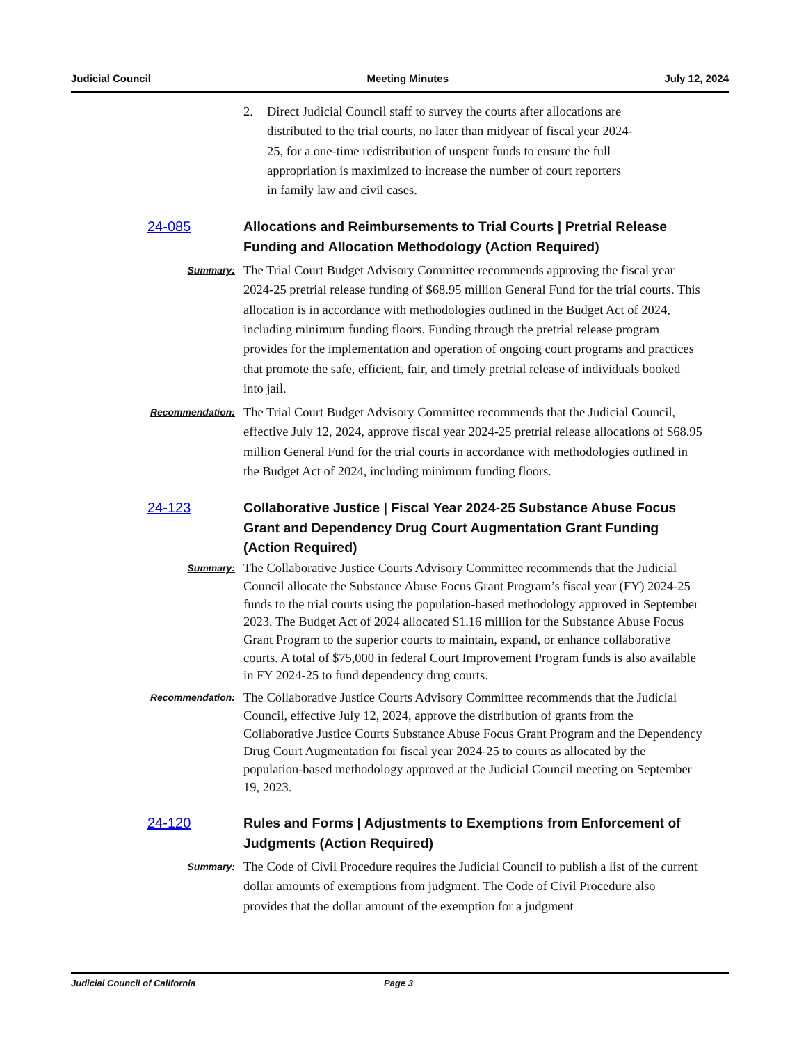Judicial Council Meeting Minutes July 12, 2024
2. Direct Judicial Council staff to survey the courts after allocations are distributed to the trial courts, no later than midyear of fiscal year 2024-25, for a one-time redistribution of unspent funds to ensure the full appropriation is maximized to increase the number of court reporters in family law and civil cases.
24-085 Allocations and Reimbursements to Trial Courts | Pretrial Release Funding and Allocation Methodology (Action Required)
Summary:
The Trial Court Budget Advisory Committee recommends approving the fiscal year 2024-25 pretrial release funding of $68.95 million General Fund for the trial courts. This allocation is in accordance with methodologies outlined in the Budget Act of 2024, including minimum funding floors. Funding through the pretrial release program provides for the implementation and operation of ongoing court programs and practices that promote the safe, efficient, fair, and timely pretrial release of individuals booked into jail.
Recommendation:
The Trial Court Budget Advisory Committee recommends that the Judicial Council, effective July 12, 2024, approve fiscal year 2024-25 pretrial release allocations of $68.95 million General Fund for the trial courts in accordance with methodologies outlined in the Budget Act of 2024, including minimum funding floors.
24-123 Collaborative Justice | Fiscal Year 2024-25 Substance Abuse Focus Grant and Dependency Drug Court Augmentation Grant Funding (Action Required)
Summary:
The Collaborative Justice Courts Advisory Committee recommends that the Judicial Council allocate the Substance Abuse Focus Grant Program’s fiscal year (FY) 2024-25 funds to the trial courts using the population-based methodology approved in September 2023. The Budget Act of 2024 allocated $1.16 million for the Substance Abuse Focus Grant Program to the superior courts to maintain, expand, or enhance collaborative courts. A total of $75,000 in federal Court Improvement Program funds is also available in FY 2024-25 to fund dependency drug courts.
Recommendation:
The Collaborative Justice Courts Advisory Committee recommends that the Judicial Council, effective July 12, 2024, approve the distribution of grants from the Collaborative Justice Courts Substance Abuse Focus Grant Program and the Dependency Drug Court Augmentation for fiscal year 2024-25 to courts as allocated by the population-based methodology approved at the Judicial Council meeting on September 19, 2023.
24-120 Rules and Forms | Adjustments to Exemptions from Enforcement of Judgments (Action Required)
Summary:
The Code of Civil Procedure requires the Judicial Council to publish a list of the current dollar amounts of exemptions from judgment. The Code of Civil Procedure also provides that the dollar amount of the exemption for a judgment
Judicial Council of California Page 3